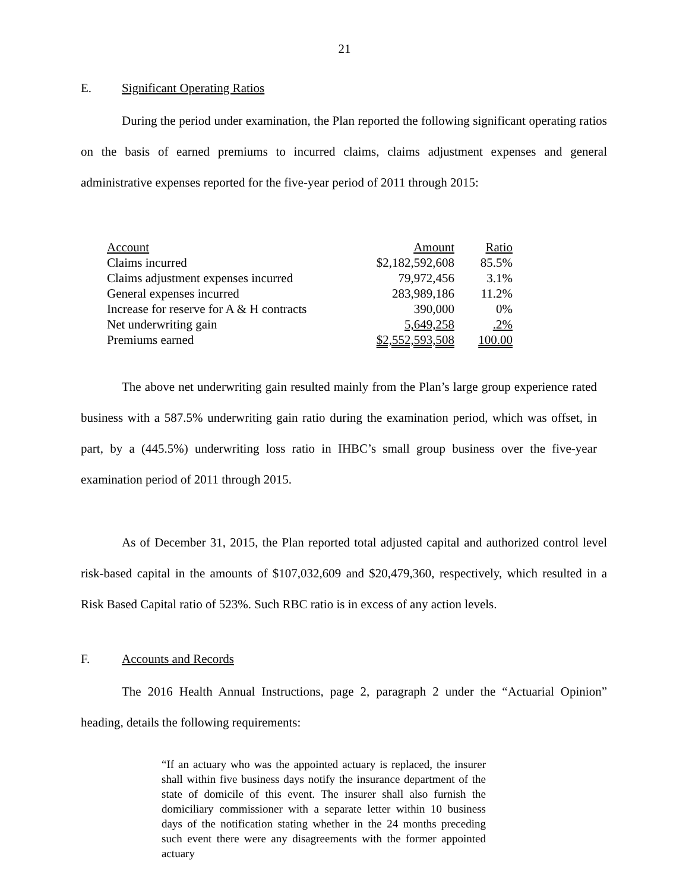21
E. Significant Operating Ratios
During the period under examination, the Plan reported the following significant operating ratios on the basis of earned premiums to incurred claims, claims adjustment expenses and general administrative expenses reported for the five-year period of 2011 through 2015:
| Account | Amount | Ratio |
| --- | --- | --- |
| Claims incurred | $2,182,592,608 | 85.5% |
| Claims adjustment expenses incurred | 79,972,456 | 3.1% |
| General expenses incurred | 283,989,186 | 11.2% |
| Increase for reserve for A & H contracts | 390,000 | 0% |
| Net underwriting gain | 5,649,258 | .2% |
| Premiums earned | $2,552,593,508 | 100.00 |
The above net underwriting gain resulted mainly from the Plan’s large group experience rated business with a 587.5% underwriting gain ratio during the examination period, which was offset, in part, by a (445.5%) underwriting loss ratio in IHBC’s small group business over the five-year examination period of 2011 through 2015.
As of December 31, 2015, the Plan reported total adjusted capital and authorized control level risk-based capital in the amounts of $107,032,609 and $20,479,360, respectively, which resulted in a Risk Based Capital ratio of 523%. Such RBC ratio is in excess of any action levels.
F. Accounts and Records
The 2016 Health Annual Instructions, page 2, paragraph 2 under the “Actuarial Opinion” heading, details the following requirements:
“If an actuary who was the appointed actuary is replaced, the insurer shall within five business days notify the insurance department of the state of domicile of this event. The insurer shall also furnish the domiciliary commissioner with a separate letter within 10 business days of the notification stating whether in the 24 months preceding such event there were any disagreements with the former appointed actuary